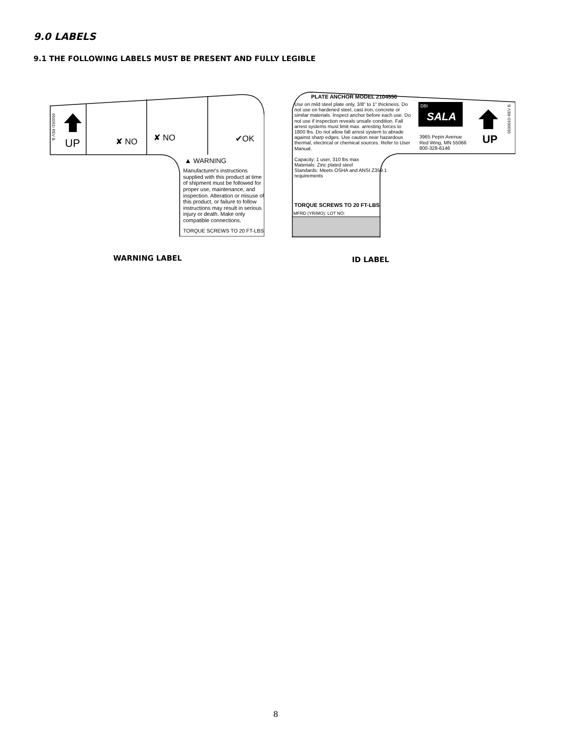9.0 LABELS
9.1 THE FOLLOWING LABELS MUST BE PRESENT AND FULLY LEGIBLE
UP
950091I REV B
✘ NO ✘ NO ✔OK
▲ WARNING
Manufacturer's instructions supplied with this product at time of shipment must be followed for proper use, maintenance, and inspection. Alteration or misuse of this product, or failure to follow instructions may result in serious injury or death. Make only compatible connections.
TORQUE SCREWS TO 20 FT-LBS
PLATE ANCHOR MODEL 2104550
Use on mild steel plate only, 3/8" to 1" thickness. Do not use on hardened steel, cast iron, concrete or similar materials. Inspect anchor before each use. Do not use if inspection reveals unsafe condition. Fall arrest systems must limit max. arresting forces to 1800 lbs. Do not allow fall arrest system to abrade against sharp edges. Use caution near hazardous thermal, electrical or chemical sources. Refer to User Manual.
Capacity: 1 user, 310 lbs max
Materials: Zinc plated steel
Standards: Meets OSHA and ANSI Z359.1 requirements
TORQUE SCREWS TO 20 FT-LBS
MFRD (YR/MO): LOT NO:
DBI
SALA
3965 Pepin Avenue
Red Wing, MN 55066
800-328-6146
UP
950091O REV B
WARNING LABEL ID LABEL
8